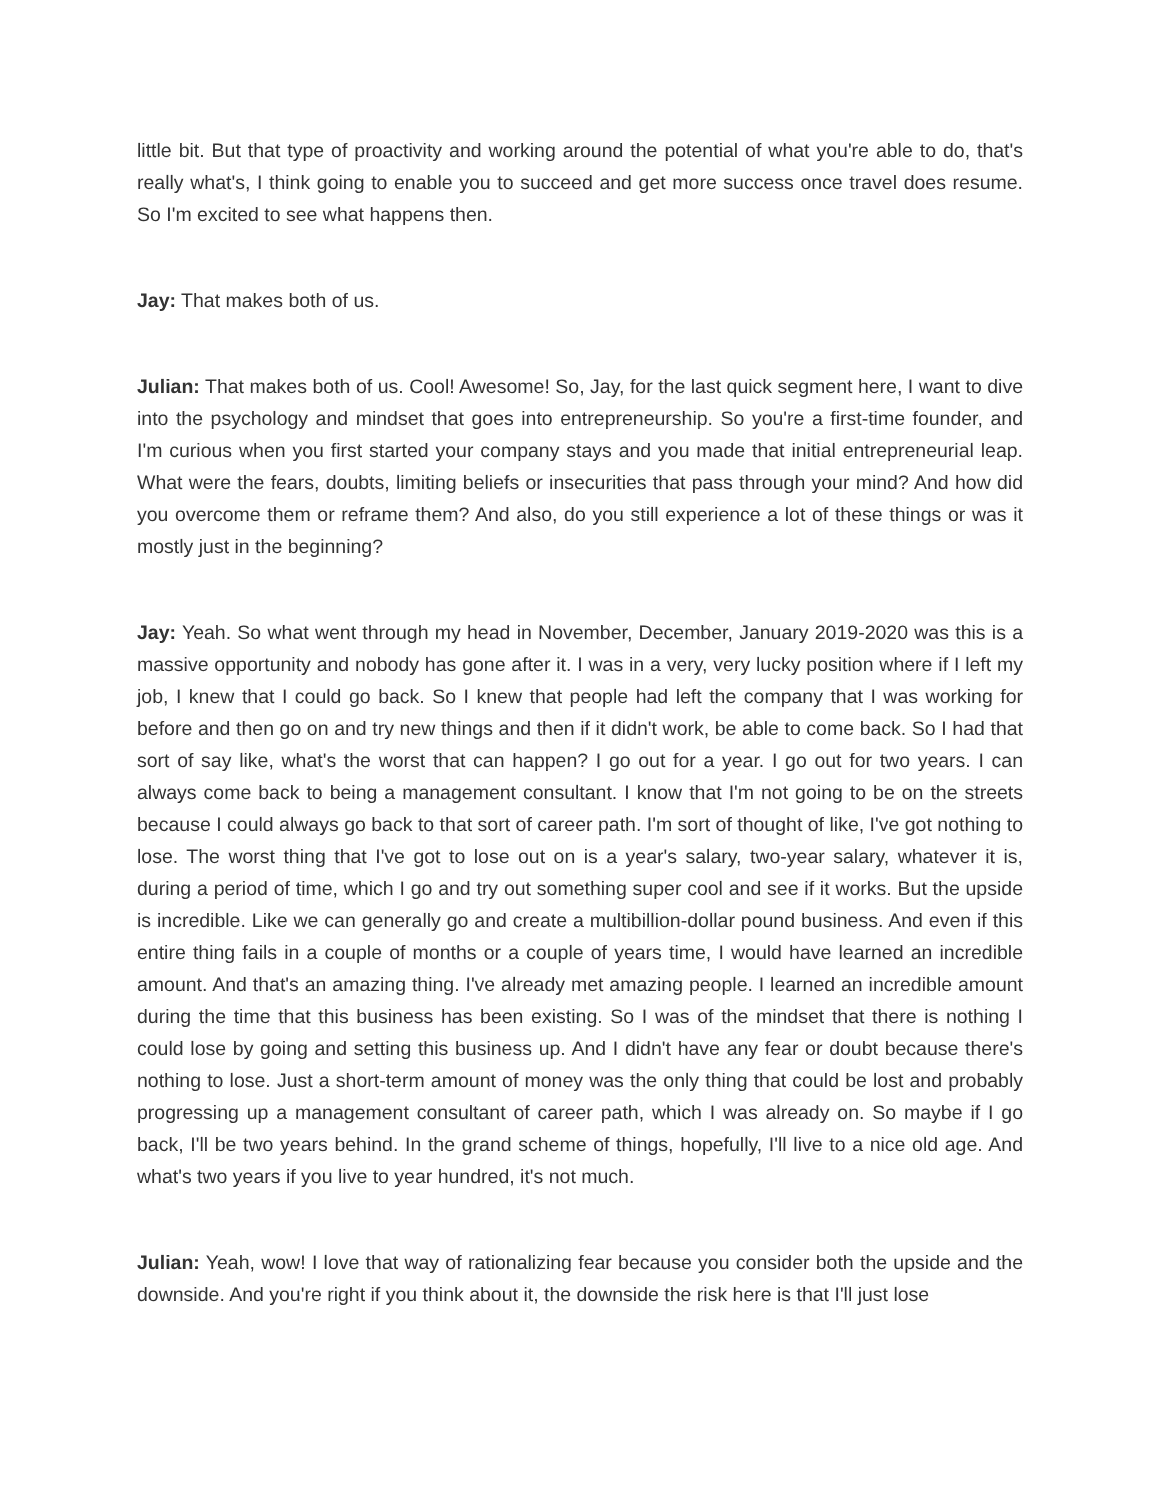little bit. But that type of proactivity and working around the potential of what you're able to do, that's really what's, I think going to enable you to succeed and get more success once travel does resume. So I'm excited to see what happens then.
Jay: That makes both of us.
Julian: That makes both of us. Cool! Awesome! So, Jay, for the last quick segment here, I want to dive into the psychology and mindset that goes into entrepreneurship. So you're a first-time founder, and I'm curious when you first started your company stays and you made that initial entrepreneurial leap. What were the fears, doubts, limiting beliefs or insecurities that pass through your mind? And how did you overcome them or reframe them? And also, do you still experience a lot of these things or was it mostly just in the beginning?
Jay: Yeah. So what went through my head in November, December, January 2019-2020 was this is a massive opportunity and nobody has gone after it. I was in a very, very lucky position where if I left my job, I knew that I could go back. So I knew that people had left the company that I was working for before and then go on and try new things and then if it didn't work, be able to come back. So I had that sort of say like, what's the worst that can happen? I go out for a year. I go out for two years. I can always come back to being a management consultant. I know that I'm not going to be on the streets because I could always go back to that sort of career path. I'm sort of thought of like, I've got nothing to lose. The worst thing that I've got to lose out on is a year's salary, two-year salary, whatever it is, during a period of time, which I go and try out something super cool and see if it works. But the upside is incredible. Like we can generally go and create a multibillion-dollar pound business. And even if this entire thing fails in a couple of months or a couple of years time, I would have learned an incredible amount. And that's an amazing thing. I've already met amazing people. I learned an incredible amount during the time that this business has been existing. So I was of the mindset that there is nothing I could lose by going and setting this business up. And I didn't have any fear or doubt because there's nothing to lose. Just a short-term amount of money was the only thing that could be lost and probably progressing up a management consultant of career path, which I was already on. So maybe if I go back, I'll be two years behind. In the grand scheme of things, hopefully, I'll live to a nice old age. And what's two years if you live to year hundred, it's not much.
Julian: Yeah, wow! I love that way of rationalizing fear because you consider both the upside and the downside. And you're right if you think about it, the downside the risk here is that I'll just lose